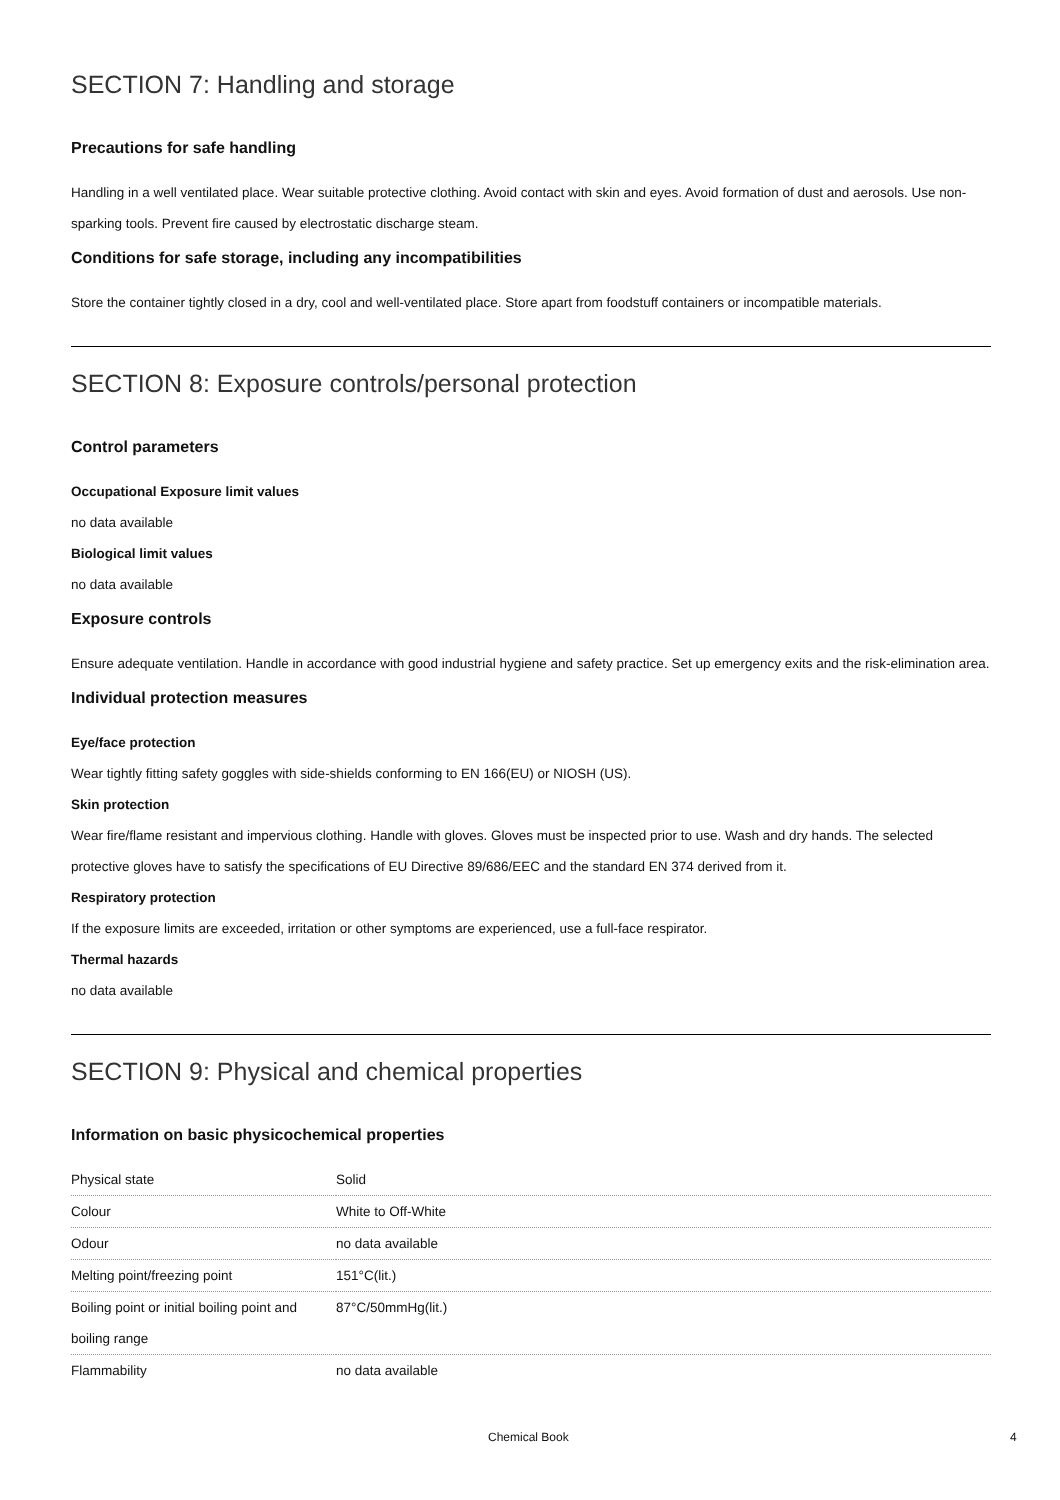SECTION 7: Handling and storage
Precautions for safe handling
Handling in a well ventilated place. Wear suitable protective clothing. Avoid contact with skin and eyes. Avoid formation of dust and aerosols. Use non-sparking tools. Prevent fire caused by electrostatic discharge steam.
Conditions for safe storage, including any incompatibilities
Store the container tightly closed in a dry, cool and well-ventilated place. Store apart from foodstuff containers or incompatible materials.
SECTION 8: Exposure controls/personal protection
Control parameters
Occupational Exposure limit values
no data available
Biological limit values
no data available
Exposure controls
Ensure adequate ventilation. Handle in accordance with good industrial hygiene and safety practice. Set up emergency exits and the risk-elimination area.
Individual protection measures
Eye/face protection
Wear tightly fitting safety goggles with side-shields conforming to EN 166(EU) or NIOSH (US).
Skin protection
Wear fire/flame resistant and impervious clothing. Handle with gloves. Gloves must be inspected prior to use. Wash and dry hands. The selected protective gloves have to satisfy the specifications of EU Directive 89/686/EEC and the standard EN 374 derived from it.
Respiratory protection
If the exposure limits are exceeded, irritation or other symptoms are experienced, use a full-face respirator.
Thermal hazards
no data available
SECTION 9: Physical and chemical properties
Information on basic physicochemical properties
| Physical state | Solid |
| Colour | White to Off-White |
| Odour | no data available |
| Melting point/freezing point | 151°C(lit.) |
| Boiling point or initial boiling point and boiling range | 87°C/50mmHg(lit.) |
| Flammability | no data available |
Chemical Book 4